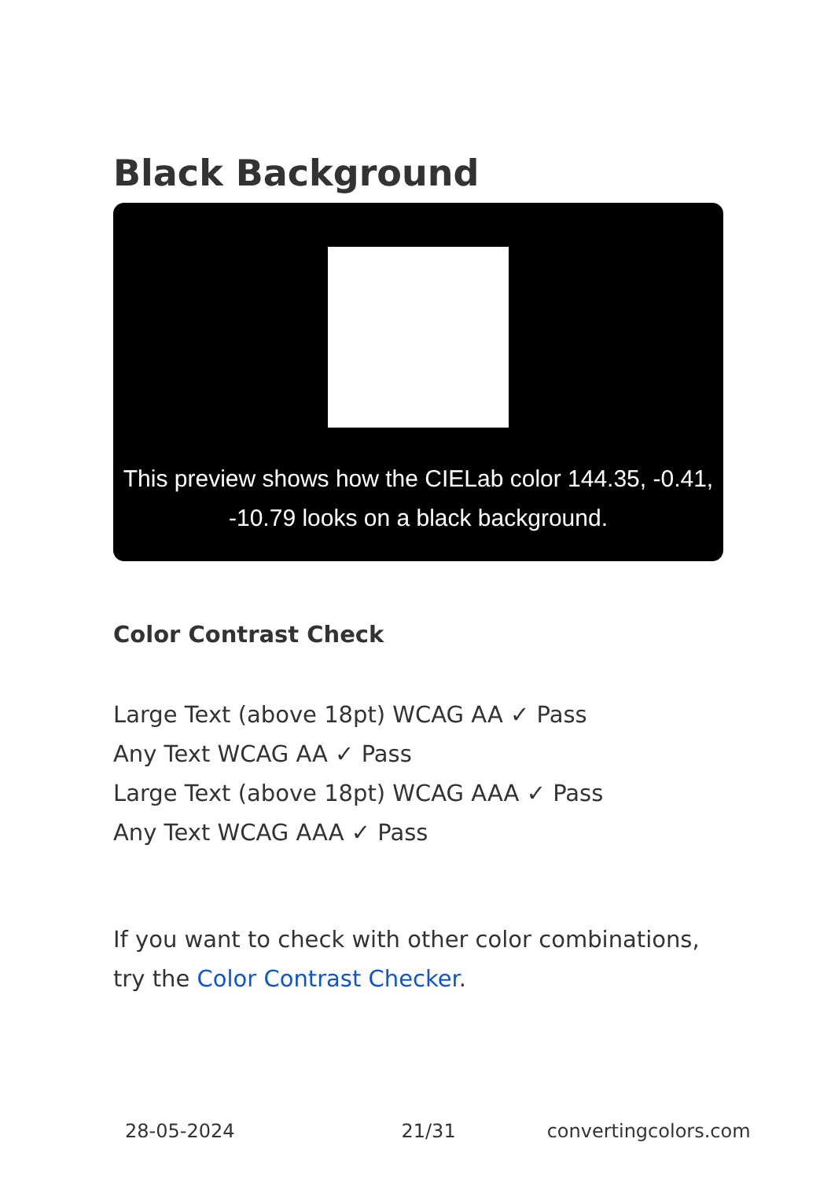Black Background
This preview shows how the CIELab color 144.35, -0.41, -10.79 looks on a black background.
Color Contrast Check
Large Text (above 18pt) WCAG AA ✓ Pass
Any Text WCAG AA ✓ Pass
Large Text (above 18pt) WCAG AAA ✓ Pass
Any Text WCAG AAA ✓ Pass
If you want to check with other color combinations, try the Color Contrast Checker.
28-05-2024 21/31 convertingcolors.com